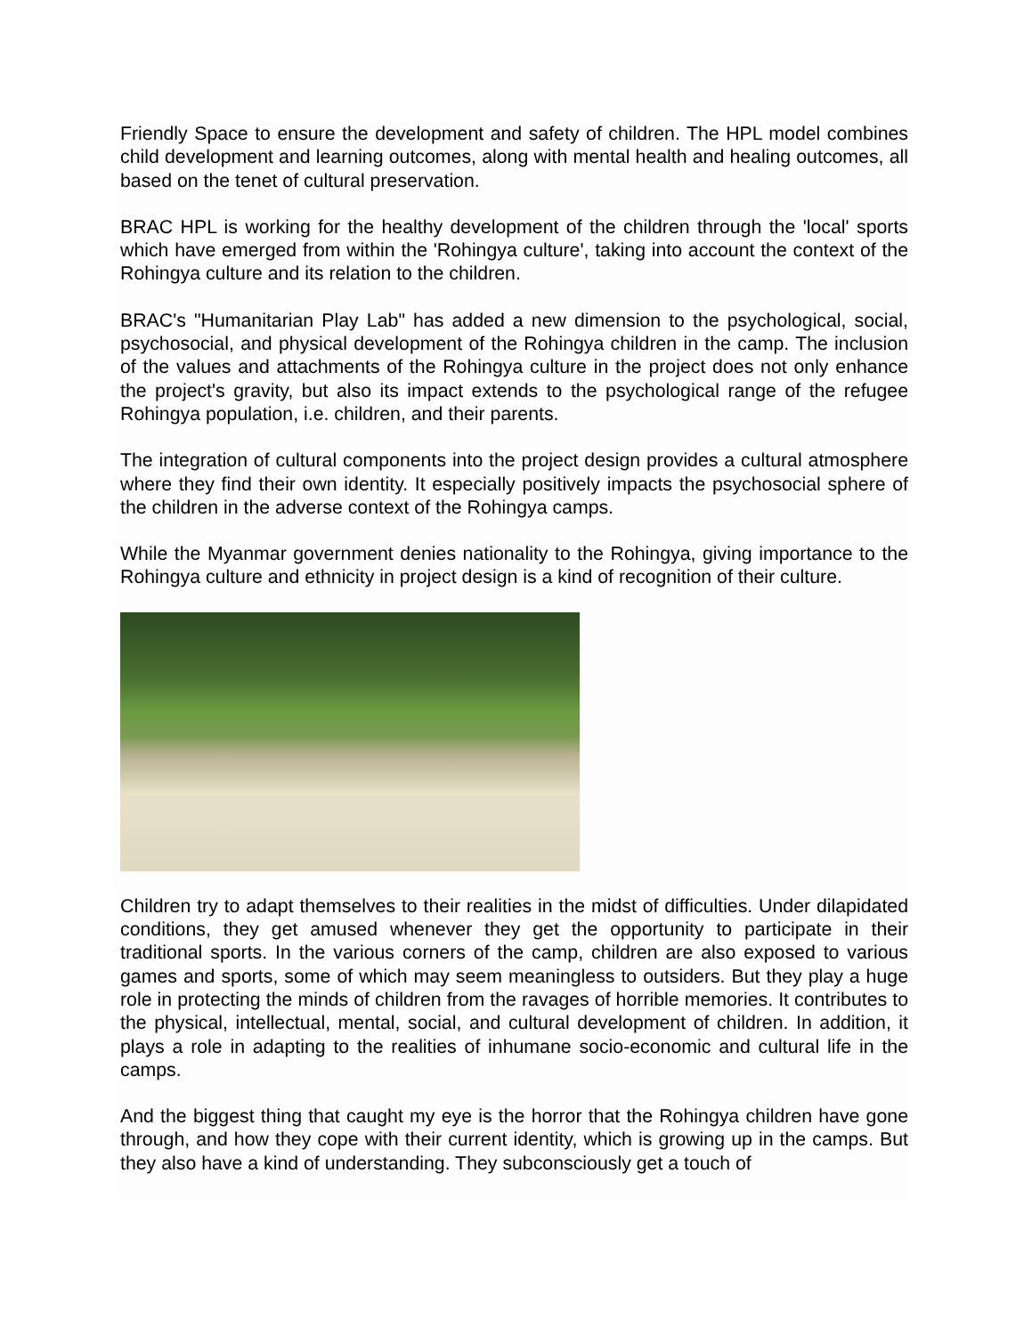Friendly Space to ensure the development and safety of children. The HPL model combines child development and learning outcomes, along with mental health and healing outcomes, all based on the tenet of cultural preservation.
BRAC HPL is working for the healthy development of the children through the 'local' sports which have emerged from within the 'Rohingya culture', taking into account the context of the Rohingya culture and its relation to the children.
BRAC's "Humanitarian Play Lab" has added a new dimension to the psychological, social, psychosocial, and physical development of the Rohingya children in the camp. The inclusion of the values and attachments of the Rohingya culture in the project does not only enhance the project's gravity, but also its impact extends to the psychological range of the refugee Rohingya population, i.e. children, and their parents.
The integration of cultural components into the project design provides a cultural atmosphere where they find their own identity. It especially positively impacts the psychosocial sphere of the children in the adverse context of the Rohingya camps.
While the Myanmar government denies nationality to the Rohingya, giving importance to the Rohingya culture and ethnicity in project design is a kind of recognition of their culture.
Children try to adapt themselves to their realities in the midst of difficulties. Under dilapidated conditions, they get amused whenever they get the opportunity to participate in their traditional sports. In the various corners of the camp, children are also exposed to various games and sports, some of which may seem meaningless to outsiders. But they play a huge role in protecting the minds of children from the ravages of horrible memories. It contributes to the physical, intellectual, mental, social, and cultural development of children. In addition, it plays a role in adapting to the realities of inhumane socio-economic and cultural life in the camps.
And the biggest thing that caught my eye is the horror that the Rohingya children have gone through, and how they cope with their current identity, which is growing up in the camps. But they also have a kind of understanding. They subconsciously get a touch of